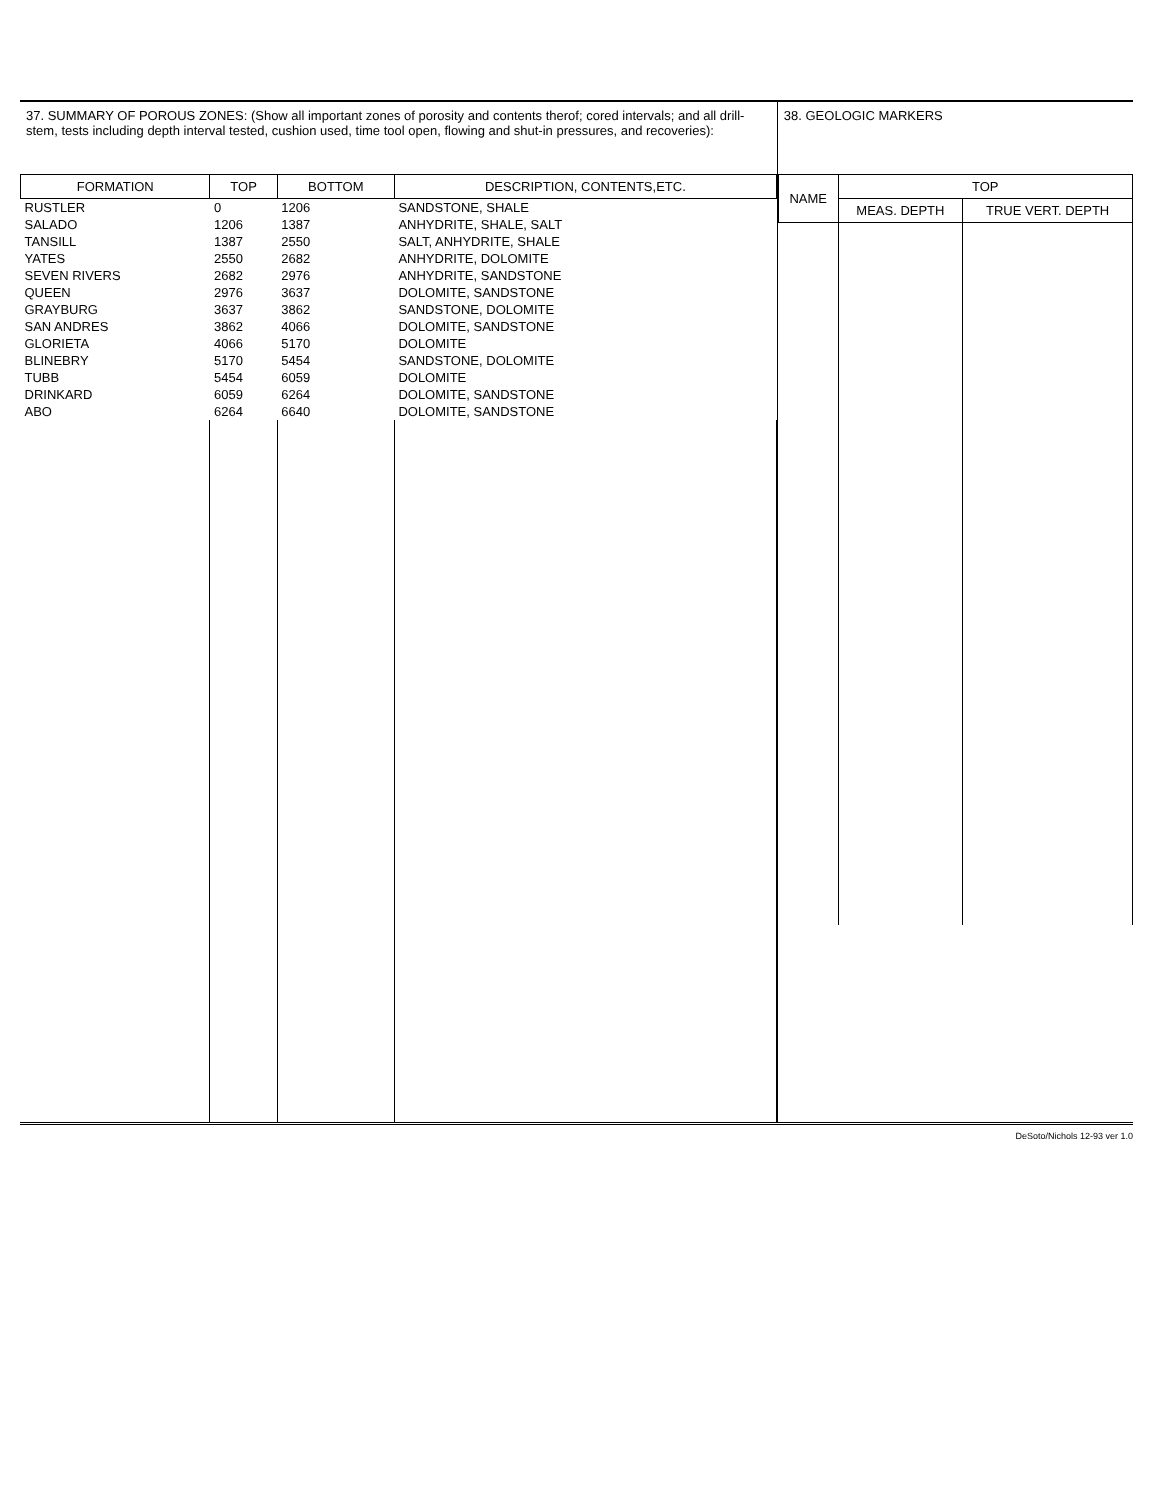37. SUMMARY OF POROUS ZONES: (Show all important zones of porosity and contents therof; cored intervals; and all drill-stem, tests including depth interval tested, cushion used, time tool open, flowing and shut-in pressures, and recoveries):
| FORMATION | TOP | BOTTOM | DESCRIPTION, CONTENTS,ETC. |
| --- | --- | --- | --- |
| RUSTLER | 0 | 1206 | SANDSTONE, SHALE |
| SALADO | 1206 | 1387 | ANHYDRITE, SHALE, SALT |
| TANSILL | 1387 | 2550 | SALT, ANHYDRITE, SHALE |
| YATES | 2550 | 2682 | ANHYDRITE, DOLOMITE |
| SEVEN RIVERS | 2682 | 2976 | ANHYDRITE, SANDSTONE |
| QUEEN | 2976 | 3637 | DOLOMITE, SANDSTONE |
| GRAYBURG | 3637 | 3862 | SANDSTONE, DOLOMITE |
| SAN ANDRES | 3862 | 4066 | DOLOMITE, SANDSTONE |
| GLORIETA | 4066 | 5170 | DOLOMITE |
| BLINEBRY | 5170 | 5454 | SANDSTONE, DOLOMITE |
| TUBB | 5454 | 6059 | DOLOMITE |
| DRINKARD | 6059 | 6264 | DOLOMITE, SANDSTONE |
| ABO | 6264 | 6640 | DOLOMITE, SANDSTONE |
38. GEOLOGIC MARKERS
| NAME | TOP | |
| --- | --- | --- |
| | MEAS. DEPTH | TRUE VERT. DEPTH |
DeSoto/Nichols 12-93 ver 1.0